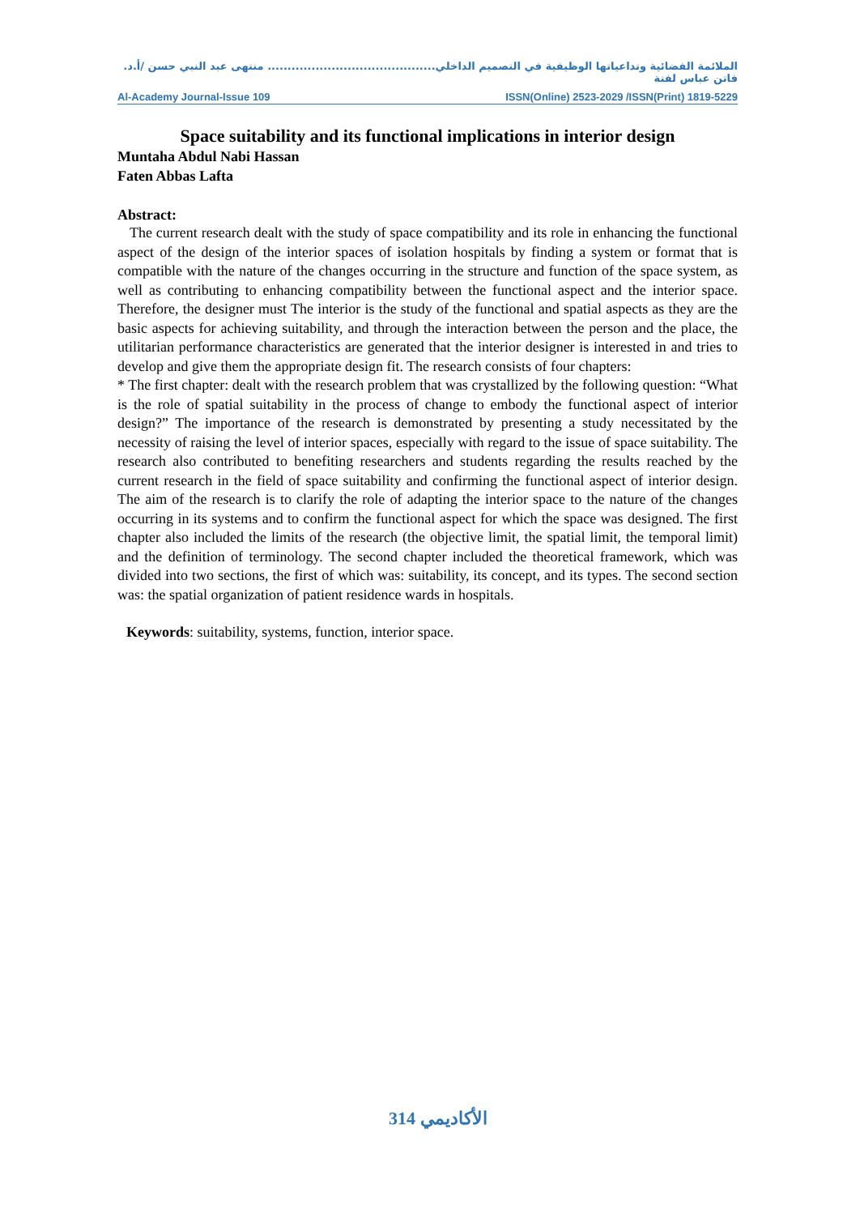الملائمة الفضائية وتداعياتها الوظيفية في التصميم الداخلي.......................................... منتهى عبد النبي حسن /أ.د. فاتن عباس لفتة
Al-Academy Journal-Issue 109 ISSN(Online) 2523-2029 /ISSN(Print) 1819-5229
Space suitability and its functional implications in interior design
Muntaha Abdul Nabi Hassan
Faten Abbas Lafta
Abstract:
The current research dealt with the study of space compatibility and its role in enhancing the functional aspect of the design of the interior spaces of isolation hospitals by finding a system or format that is compatible with the nature of the changes occurring in the structure and function of the space system, as well as contributing to enhancing compatibility between the functional aspect and the interior space. Therefore, the designer must The interior is the study of the functional and spatial aspects as they are the basic aspects for achieving suitability, and through the interaction between the person and the place, the utilitarian performance characteristics are generated that the interior designer is interested in and tries to develop and give them the appropriate design fit. The research consists of four chapters:
* The first chapter: dealt with the research problem that was crystallized by the following question: “What is the role of spatial suitability in the process of change to embody the functional aspect of interior design?” The importance of the research is demonstrated by presenting a study necessitated by the necessity of raising the level of interior spaces, especially with regard to the issue of space suitability. The research also contributed to benefiting researchers and students regarding the results reached by the current research in the field of space suitability and confirming the functional aspect of interior design. The aim of the research is to clarify the role of adapting the interior space to the nature of the changes occurring in its systems and to confirm the functional aspect for which the space was designed. The first chapter also included the limits of the research (the objective limit, the spatial limit, the temporal limit) and the definition of terminology. The second chapter included the theoretical framework, which was divided into two sections, the first of which was: suitability, its concept, and its types. The second section was: the spatial organization of patient residence wards in hospitals.
Keywords: suitability, systems, function, interior space.
الأكاديمي 314